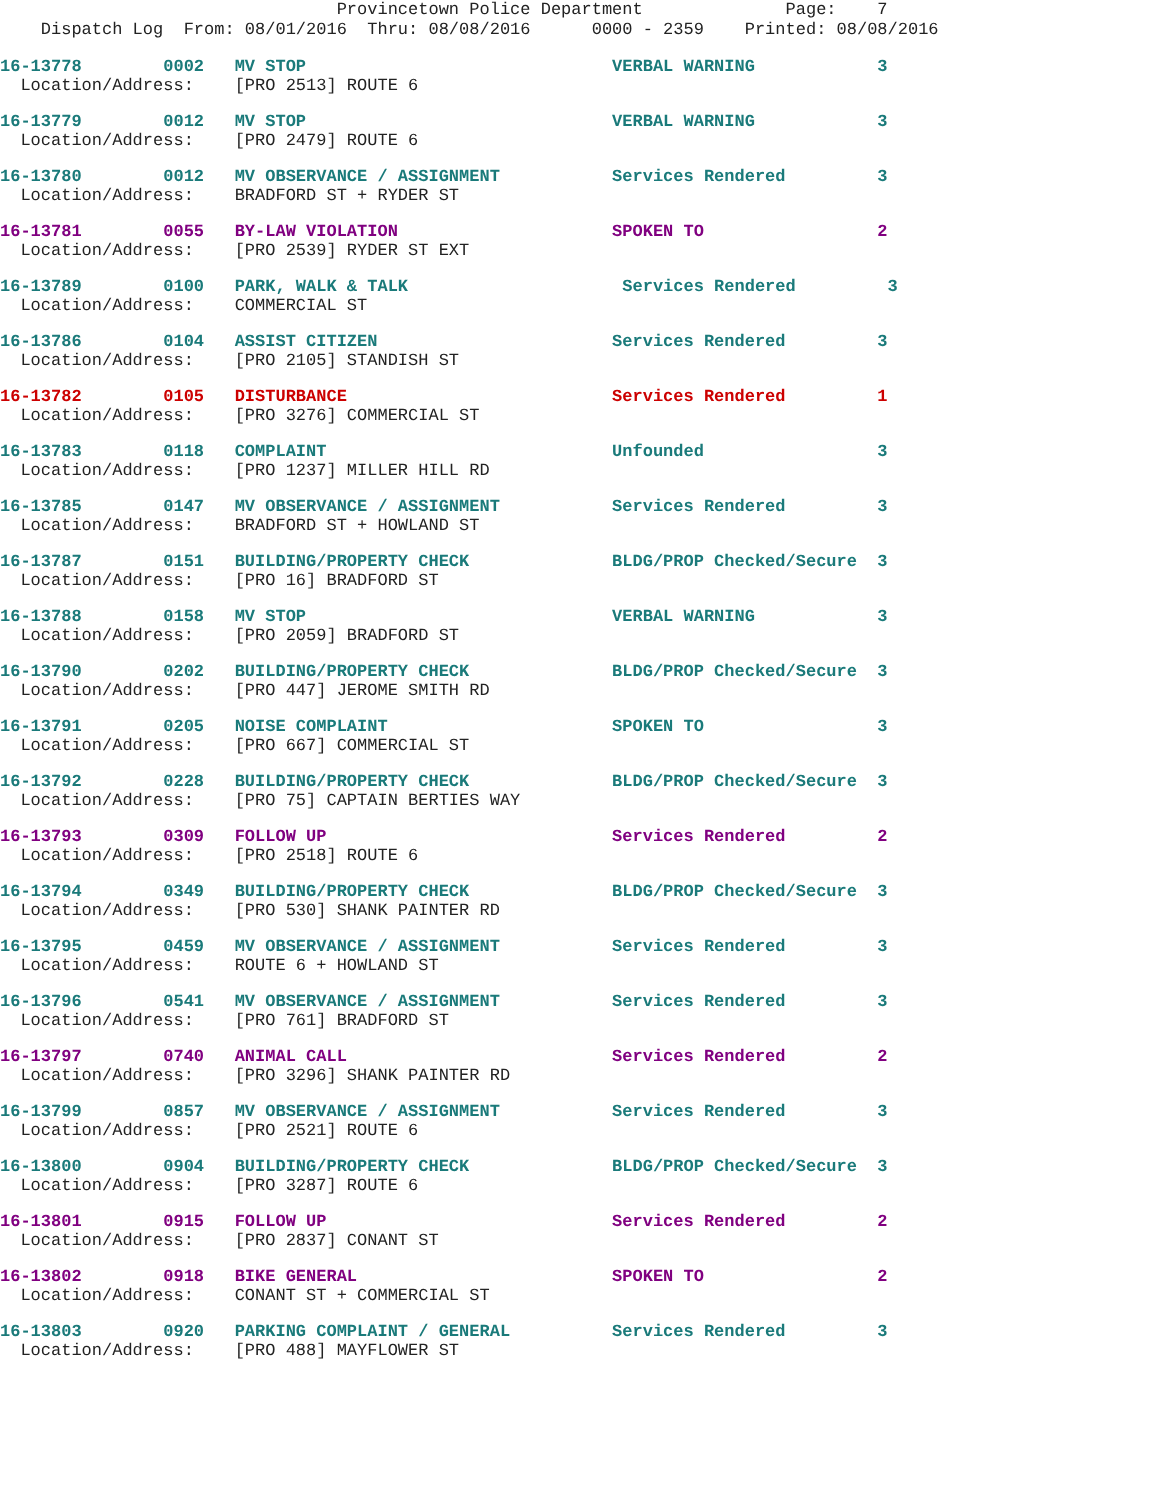Provincetown Police Department Page: 7 Dispatch Log From: 08/01/2016 Thru: 08/08/2016 0000 - 2359 Printed: 08/08/2016
16-13778 0002 MV STOP VERBAL WARNING 3
Location/Address: [PRO 2513] ROUTE 6
16-13779 0012 MV STOP VERBAL WARNING 3
Location/Address: [PRO 2479] ROUTE 6
16-13780 0012 MV OBSERVANCE / ASSIGNMENT Services Rendered 3
Location/Address: BRADFORD ST + RYDER ST
16-13781 0055 BY-LAW VIOLATION SPOKEN TO 2
Location/Address: [PRO 2539] RYDER ST EXT
16-13789 0100 PARK, WALK & TALK Services Rendered 3
Location/Address: COMMERCIAL ST
16-13786 0104 ASSIST CITIZEN Services Rendered 3
Location/Address: [PRO 2105] STANDISH ST
16-13782 0105 DISTURBANCE Services Rendered 1
Location/Address: [PRO 3276] COMMERCIAL ST
16-13783 0118 COMPLAINT Unfounded 3
Location/Address: [PRO 1237] MILLER HILL RD
16-13785 0147 MV OBSERVANCE / ASSIGNMENT Services Rendered 3
Location/Address: BRADFORD ST + HOWLAND ST
16-13787 0151 BUILDING/PROPERTY CHECK BLDG/PROP Checked/Secure 3
Location/Address: [PRO 16] BRADFORD ST
16-13788 0158 MV STOP VERBAL WARNING 3
Location/Address: [PRO 2059] BRADFORD ST
16-13790 0202 BUILDING/PROPERTY CHECK BLDG/PROP Checked/Secure 3
Location/Address: [PRO 447] JEROME SMITH RD
16-13791 0205 NOISE COMPLAINT SPOKEN TO 3
Location/Address: [PRO 667] COMMERCIAL ST
16-13792 0228 BUILDING/PROPERTY CHECK BLDG/PROP Checked/Secure 3
Location/Address: [PRO 75] CAPTAIN BERTIES WAY
16-13793 0309 FOLLOW UP Services Rendered 2
Location/Address: [PRO 2518] ROUTE 6
16-13794 0349 BUILDING/PROPERTY CHECK BLDG/PROP Checked/Secure 3
Location/Address: [PRO 530] SHANK PAINTER RD
16-13795 0459 MV OBSERVANCE / ASSIGNMENT Services Rendered 3
Location/Address: ROUTE 6 + HOWLAND ST
16-13796 0541 MV OBSERVANCE / ASSIGNMENT Services Rendered 3
Location/Address: [PRO 761] BRADFORD ST
16-13797 0740 ANIMAL CALL Services Rendered 2
Location/Address: [PRO 3296] SHANK PAINTER RD
16-13799 0857 MV OBSERVANCE / ASSIGNMENT Services Rendered 3
Location/Address: [PRO 2521] ROUTE 6
16-13800 0904 BUILDING/PROPERTY CHECK BLDG/PROP Checked/Secure 3
Location/Address: [PRO 3287] ROUTE 6
16-13801 0915 FOLLOW UP Services Rendered 2
Location/Address: [PRO 2837] CONANT ST
16-13802 0918 BIKE GENERAL SPOKEN TO 2
Location/Address: CONANT ST + COMMERCIAL ST
16-13803 0920 PARKING COMPLAINT / GENERAL Services Rendered 3
Location/Address: [PRO 488] MAYFLOWER ST